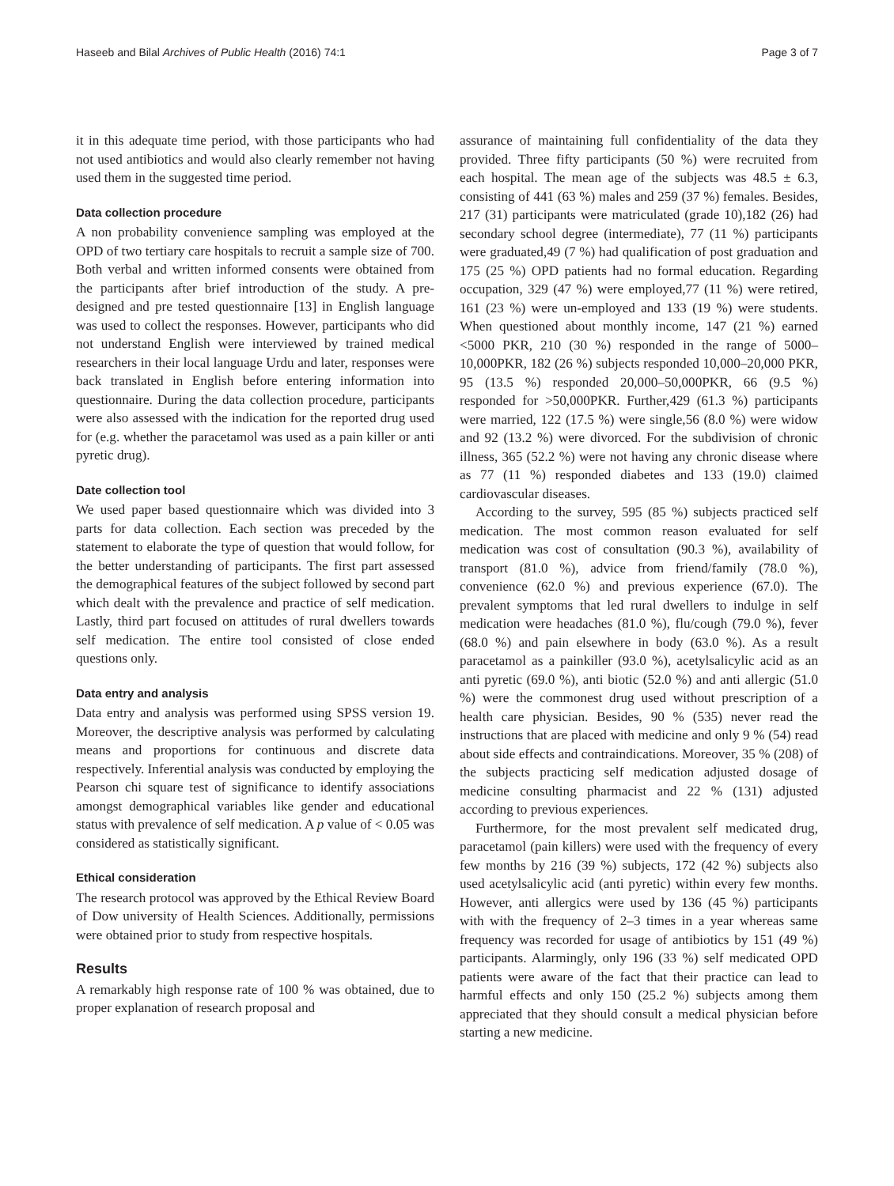Haseeb and Bilal Archives of Public Health (2016) 74:1 Page 3 of 7
it in this adequate time period, with those participants who had not used antibiotics and would also clearly remember not having used them in the suggested time period.
Data collection procedure
A non probability convenience sampling was employed at the OPD of two tertiary care hospitals to recruit a sample size of 700. Both verbal and written informed consents were obtained from the participants after brief introduction of the study. A pre-designed and pre tested questionnaire [13] in English language was used to collect the responses. However, participants who did not understand English were interviewed by trained medical researchers in their local language Urdu and later, responses were back translated in English before entering information into questionnaire. During the data collection procedure, participants were also assessed with the indication for the reported drug used for (e.g. whether the paracetamol was used as a pain killer or anti pyretic drug).
Date collection tool
We used paper based questionnaire which was divided into 3 parts for data collection. Each section was preceded by the statement to elaborate the type of question that would follow, for the better understanding of participants. The first part assessed the demographical features of the subject followed by second part which dealt with the prevalence and practice of self medication. Lastly, third part focused on attitudes of rural dwellers towards self medication. The entire tool consisted of close ended questions only.
Data entry and analysis
Data entry and analysis was performed using SPSS version 19. Moreover, the descriptive analysis was performed by calculating means and proportions for continuous and discrete data respectively. Inferential analysis was conducted by employing the Pearson chi square test of significance to identify associations amongst demographical variables like gender and educational status with prevalence of self medication. A p value of < 0.05 was considered as statistically significant.
Ethical consideration
The research protocol was approved by the Ethical Review Board of Dow university of Health Sciences. Additionally, permissions were obtained prior to study from respective hospitals.
Results
A remarkably high response rate of 100 % was obtained, due to proper explanation of research proposal and
assurance of maintaining full confidentiality of the data they provided. Three fifty participants (50 %) were recruited from each hospital. The mean age of the subjects was 48.5 ± 6.3, consisting of 441 (63 %) males and 259 (37 %) females. Besides, 217 (31) participants were matriculated (grade 10),182 (26) had secondary school degree (intermediate), 77 (11 %) participants were graduated,49 (7 %) had qualification of post graduation and 175 (25 %) OPD patients had no formal education. Regarding occupation, 329 (47 %) were employed,77 (11 %) were retired, 161 (23 %) were un-employed and 133 (19 %) were students. When questioned about monthly income, 147 (21 %) earned <5000 PKR, 210 (30 %) responded in the range of 5000–10,000PKR, 182 (26 %) subjects responded 10,000–20,000 PKR, 95 (13.5 %) responded 20,000–50,000PKR, 66 (9.5 %) responded for >50,000PKR. Further,429 (61.3 %) participants were married, 122 (17.5 %) were single,56 (8.0 %) were widow and 92 (13.2 %) were divorced. For the subdivision of chronic illness, 365 (52.2 %) were not having any chronic disease where as 77 (11 %) responded diabetes and 133 (19.0) claimed cardiovascular diseases.
According to the survey, 595 (85 %) subjects practiced self medication. The most common reason evaluated for self medication was cost of consultation (90.3 %), availability of transport (81.0 %), advice from friend/family (78.0 %), convenience (62.0 %) and previous experience (67.0). The prevalent symptoms that led rural dwellers to indulge in self medication were headaches (81.0 %), flu/cough (79.0 %), fever (68.0 %) and pain elsewhere in body (63.0 %). As a result paracetamol as a painkiller (93.0 %), acetylsalicylic acid as an anti pyretic (69.0 %), anti biotic (52.0 %) and anti allergic (51.0 %) were the commonest drug used without prescription of a health care physician. Besides, 90 % (535) never read the instructions that are placed with medicine and only 9 % (54) read about side effects and contraindications. Moreover, 35 % (208) of the subjects practicing self medication adjusted dosage of medicine consulting pharmacist and 22 % (131) adjusted according to previous experiences.
Furthermore, for the most prevalent self medicated drug, paracetamol (pain killers) were used with the frequency of every few months by 216 (39 %) subjects, 172 (42 %) subjects also used acetylsalicylic acid (anti pyretic) within every few months. However, anti allergics were used by 136 (45 %) participants with with the frequency of 2–3 times in a year whereas same frequency was recorded for usage of antibiotics by 151 (49 %) participants. Alarmingly, only 196 (33 %) self medicated OPD patients were aware of the fact that their practice can lead to harmful effects and only 150 (25.2 %) subjects among them appreciated that they should consult a medical physician before starting a new medicine.